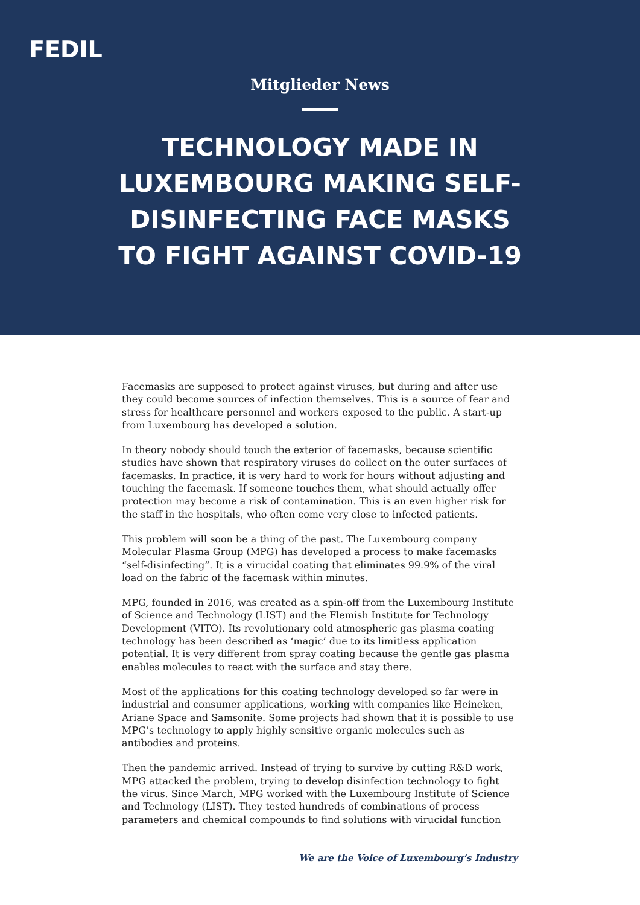FEDIL
Mitglieder News
TECHNOLOGY MADE IN LUXEMBOURG MAKING SELF-DISINFECTING FACE MASKS TO FIGHT AGAINST COVID-19
Facemasks are supposed to protect against viruses, but during and after use they could become sources of infection themselves. This is a source of fear and stress for healthcare personnel and workers exposed to the public. A start-up from Luxembourg has developed a solution.
In theory nobody should touch the exterior of facemasks, because scientific studies have shown that respiratory viruses do collect on the outer surfaces of facemasks. In practice, it is very hard to work for hours without adjusting and touching the facemask. If someone touches them, what should actually offer protection may become a risk of contamination. This is an even higher risk for the staff in the hospitals, who often come very close to infected patients.
This problem will soon be a thing of the past. The Luxembourg company Molecular Plasma Group (MPG) has developed a process to make facemasks “self-disinfecting”. It is a virucidal coating that eliminates 99.9% of the viral load on the fabric of the facemask within minutes.
MPG, founded in 2016, was created as a spin-off from the Luxembourg Institute of Science and Technology (LIST) and the Flemish Institute for Technology Development (VITO). Its revolutionary cold atmospheric gas plasma coating technology has been described as ‘magic’ due to its limitless application potential. It is very different from spray coating because the gentle gas plasma enables molecules to react with the surface and stay there.
Most of the applications for this coating technology developed so far were in industrial and consumer applications, working with companies like Heineken, Ariane Space and Samsonite. Some projects had shown that it is possible to use MPG’s technology to apply highly sensitive organic molecules such as antibodies and proteins.
Then the pandemic arrived. Instead of trying to survive by cutting R&D work, MPG attacked the problem, trying to develop disinfection technology to fight the virus. Since March, MPG worked with the Luxembourg Institute of Science and Technology (LIST). They tested hundreds of combinations of process parameters and chemical compounds to find solutions with virucidal function
We are the Voice of Luxembourg‘s Industry